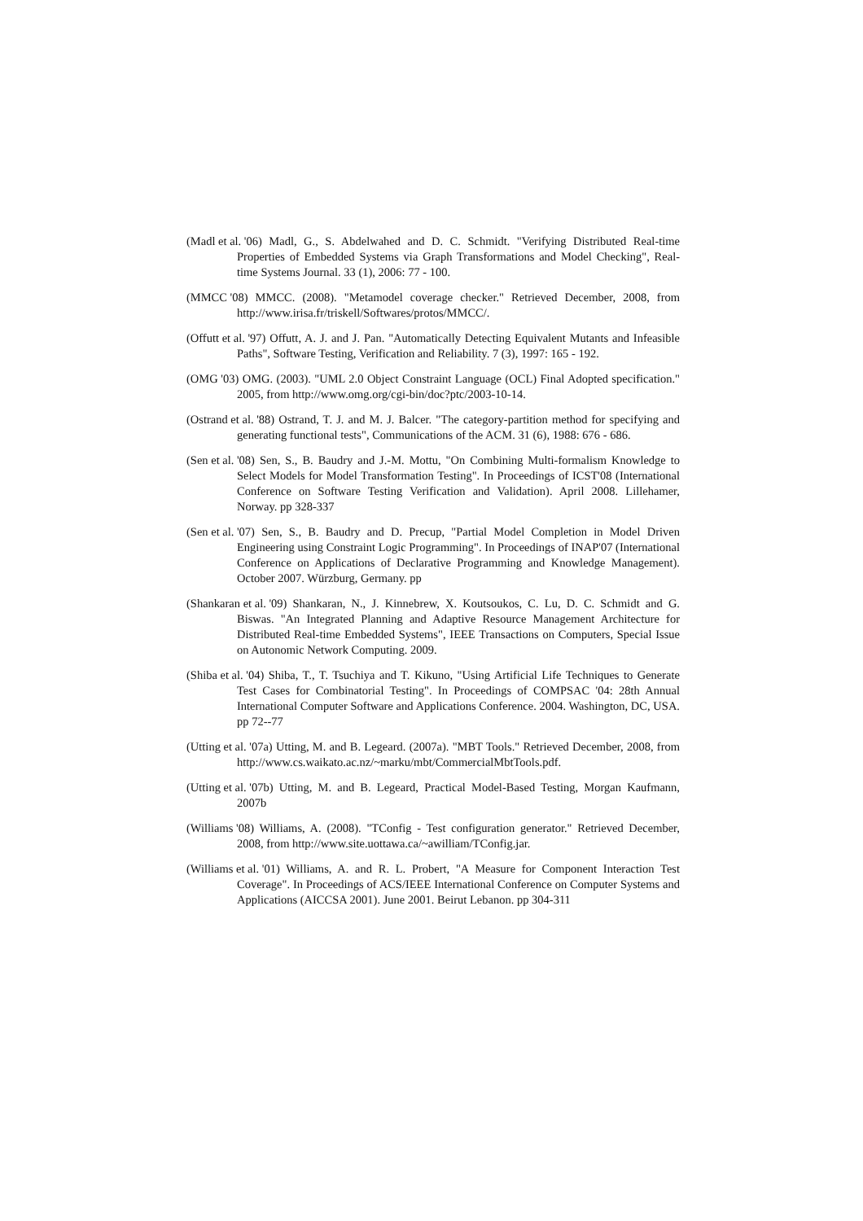(Madl et al. '06) Madl, G., S. Abdelwahed and D. C. Schmidt. "Verifying Distributed Real-time Properties of Embedded Systems via Graph Transformations and Model Checking", Real-time Systems Journal. 33 (1), 2006: 77 - 100.
(MMCC '08) MMCC. (2008). "Metamodel coverage checker." Retrieved December, 2008, from http://www.irisa.fr/triskell/Softwares/protos/MMCC/.
(Offutt et al. '97) Offutt, A. J. and J. Pan. "Automatically Detecting Equivalent Mutants and Infeasible Paths", Software Testing, Verification and Reliability. 7 (3), 1997: 165 - 192.
(OMG '03) OMG. (2003). "UML 2.0 Object Constraint Language (OCL) Final Adopted specification." 2005, from http://www.omg.org/cgi-bin/doc?ptc/2003-10-14.
(Ostrand et al. '88) Ostrand, T. J. and M. J. Balcer. "The category-partition method for specifying and generating functional tests", Communications of the ACM. 31 (6), 1988: 676 - 686.
(Sen et al. '08) Sen, S., B. Baudry and J.-M. Mottu, "On Combining Multi-formalism Knowledge to Select Models for Model Transformation Testing". In Proceedings of ICST'08 (International Conference on Software Testing Verification and Validation). April 2008. Lillehamer, Norway. pp 328-337
(Sen et al. '07) Sen, S., B. Baudry and D. Precup, "Partial Model Completion in Model Driven Engineering using Constraint Logic Programming". In Proceedings of INAP'07 (International Conference on Applications of Declarative Programming and Knowledge Management). October 2007. Würzburg, Germany. pp
(Shankaran et al. '09) Shankaran, N., J. Kinnebrew, X. Koutsoukos, C. Lu, D. C. Schmidt and G. Biswas. "An Integrated Planning and Adaptive Resource Management Architecture for Distributed Real-time Embedded Systems", IEEE Transactions on Computers, Special Issue on Autonomic Network Computing. 2009.
(Shiba et al. '04) Shiba, T., T. Tsuchiya and T. Kikuno, "Using Artificial Life Techniques to Generate Test Cases for Combinatorial Testing". In Proceedings of COMPSAC '04: 28th Annual International Computer Software and Applications Conference. 2004. Washington, DC, USA. pp 72--77
(Utting et al. '07a) Utting, M. and B. Legeard. (2007a). "MBT Tools." Retrieved December, 2008, from http://www.cs.waikato.ac.nz/~marku/mbt/CommercialMbtTools.pdf.
(Utting et al. '07b) Utting, M. and B. Legeard, Practical Model-Based Testing, Morgan Kaufmann, 2007b
(Williams '08) Williams, A. (2008). "TConfig - Test configuration generator." Retrieved December, 2008, from http://www.site.uottawa.ca/~awilliam/TConfig.jar.
(Williams et al. '01) Williams, A. and R. L. Probert, "A Measure for Component Interaction Test Coverage". In Proceedings of ACS/IEEE International Conference on Computer Systems and Applications (AICCSA 2001). June 2001. Beirut Lebanon. pp 304-311